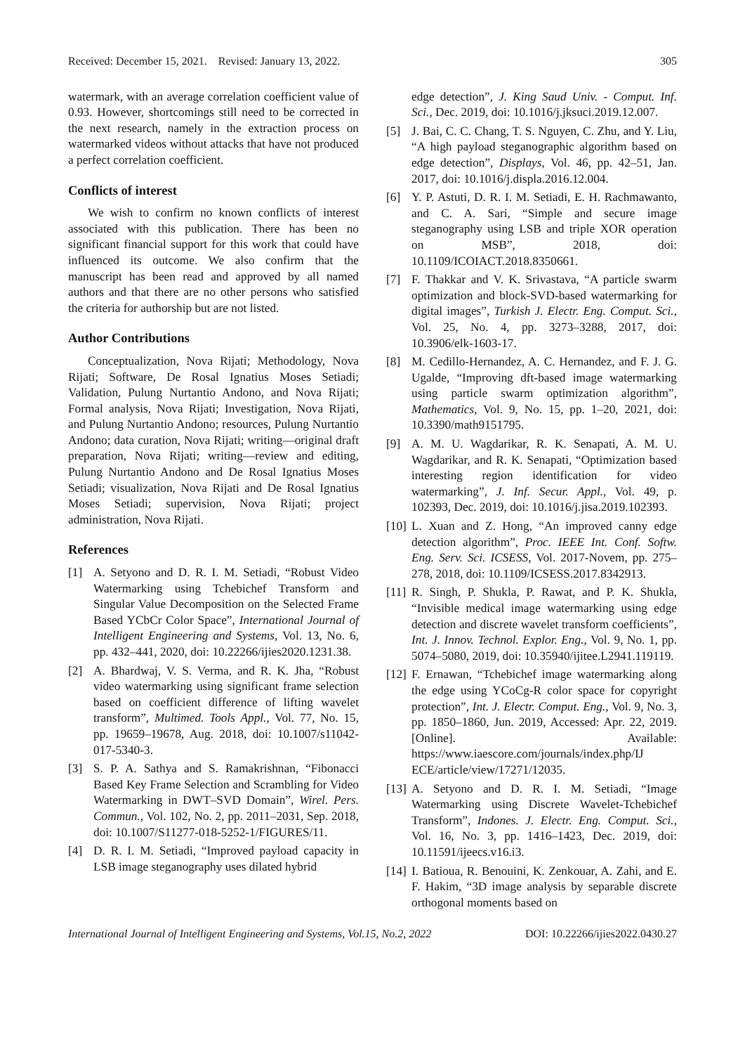Received: December 15, 2021. Revised: January 13, 2022. 305
watermark, with an average correlation coefficient value of 0.93. However, shortcomings still need to be corrected in the next research, namely in the extraction process on watermarked videos without attacks that have not produced a perfect correlation coefficient.
Conflicts of interest
We wish to confirm no known conflicts of interest associated with this publication. There has been no significant financial support for this work that could have influenced its outcome. We also confirm that the manuscript has been read and approved by all named authors and that there are no other persons who satisfied the criteria for authorship but are not listed.
Author Contributions
Conceptualization, Nova Rijati; Methodology, Nova Rijati; Software, De Rosal Ignatius Moses Setiadi; Validation, Pulung Nurtantio Andono, and Nova Rijati; Formal analysis, Nova Rijati; Investigation, Nova Rijati, and Pulung Nurtantio Andono; resources, Pulung Nurtantio Andono; data curation, Nova Rijati; writing—original draft preparation, Nova Rijati; writing—review and editing, Pulung Nurtantio Andono and De Rosal Ignatius Moses Setiadi; visualization, Nova Rijati and De Rosal Ignatius Moses Setiadi; supervision, Nova Rijati; project administration, Nova Rijati.
References
[1] A. Setyono and D. R. I. M. Setiadi, “Robust Video Watermarking using Tchebichef Transform and Singular Value Decomposition on the Selected Frame Based YCbCr Color Space”, International Journal of Intelligent Engineering and Systems, Vol. 13, No. 6, pp. 432–441, 2020, doi: 10.22266/ijies2020.1231.38.
[2] A. Bhardwaj, V. S. Verma, and R. K. Jha, “Robust video watermarking using significant frame selection based on coefficient difference of lifting wavelet transform”, Multimed. Tools Appl., Vol. 77, No. 15, pp. 19659–19678, Aug. 2018, doi: 10.1007/s11042-017-5340-3.
[3] S. P. A. Sathya and S. Ramakrishnan, “Fibonacci Based Key Frame Selection and Scrambling for Video Watermarking in DWT–SVD Domain”, Wirel. Pers. Commun., Vol. 102, No. 2, pp. 2011–2031, Sep. 2018, doi: 10.1007/S11277-018-5252-1/FIGURES/11.
[4] D. R. I. M. Setiadi, “Improved payload capacity in LSB image steganography uses dilated hybrid
edge detection”, J. King Saud Univ. - Comput. Inf. Sci., Dec. 2019, doi: 10.1016/j.jksuci.2019.12.007.
[5] J. Bai, C. C. Chang, T. S. Nguyen, C. Zhu, and Y. Liu, “A high payload steganographic algorithm based on edge detection”, Displays, Vol. 46, pp. 42–51, Jan. 2017, doi: 10.1016/j.displa.2016.12.004.
[6] Y. P. Astuti, D. R. I. M. Setiadi, E. H. Rachmawanto, and C. A. Sari, “Simple and secure image steganography using LSB and triple XOR operation on MSB”, 2018, doi: 10.1109/ICOIACT.2018.8350661.
[7] F. Thakkar and V. K. Srivastava, “A particle swarm optimization and block-SVD-based watermarking for digital images”, Turkish J. Electr. Eng. Comput. Sci., Vol. 25, No. 4, pp. 3273–3288, 2017, doi: 10.3906/elk-1603-17.
[8] M. Cedillo-Hernandez, A. C. Hernandez, and F. J. G. Ugalde, “Improving dft-based image watermarking using particle swarm optimization algorithm”, Mathematics, Vol. 9, No. 15, pp. 1–20, 2021, doi: 10.3390/math9151795.
[9] A. M. U. Wagdarikar, R. K. Senapati, A. M. U. Wagdarikar, and R. K. Senapati, “Optimization based interesting region identification for video watermarking”, J. Inf. Secur. Appl., Vol. 49, p. 102393, Dec. 2019, doi: 10.1016/j.jisa.2019.102393.
[10] L. Xuan and Z. Hong, “An improved canny edge detection algorithm”, Proc. IEEE Int. Conf. Softw. Eng. Serv. Sci. ICSESS, Vol. 2017-Novem, pp. 275–278, 2018, doi: 10.1109/ICSESS.2017.8342913.
[11] R. Singh, P. Shukla, P. Rawat, and P. K. Shukla, “Invisible medical image watermarking using edge detection and discrete wavelet transform coefficients”, Int. J. Innov. Technol. Explor. Eng., Vol. 9, No. 1, pp. 5074–5080, 2019, doi: 10.35940/ijitee.L2941.119119.
[12] F. Ernawan, “Tchebichef image watermarking along the edge using YCoCg-R color space for copyright protection”, Int. J. Electr. Comput. Eng., Vol. 9, No. 3, pp. 1850–1860, Jun. 2019, Accessed: Apr. 22, 2019. [Online]. Available: https://www.iaescore.com/journals/index.php/IJ ECE/article/view/17271/12035.
[13] A. Setyono and D. R. I. M. Setiadi, “Image Watermarking using Discrete Wavelet-Tchebichef Transform”, Indones. J. Electr. Eng. Comput. Sci., Vol. 16, No. 3, pp. 1416–1423, Dec. 2019, doi: 10.11591/ijeecs.v16.i3.
[14] I. Batioua, R. Benouini, K. Zenkouar, A. Zahi, and E. F. Hakim, “3D image analysis by separable discrete orthogonal moments based on
International Journal of Intelligent Engineering and Systems, Vol.15, No.2, 2022 DOI: 10.22266/ijies2022.0430.27